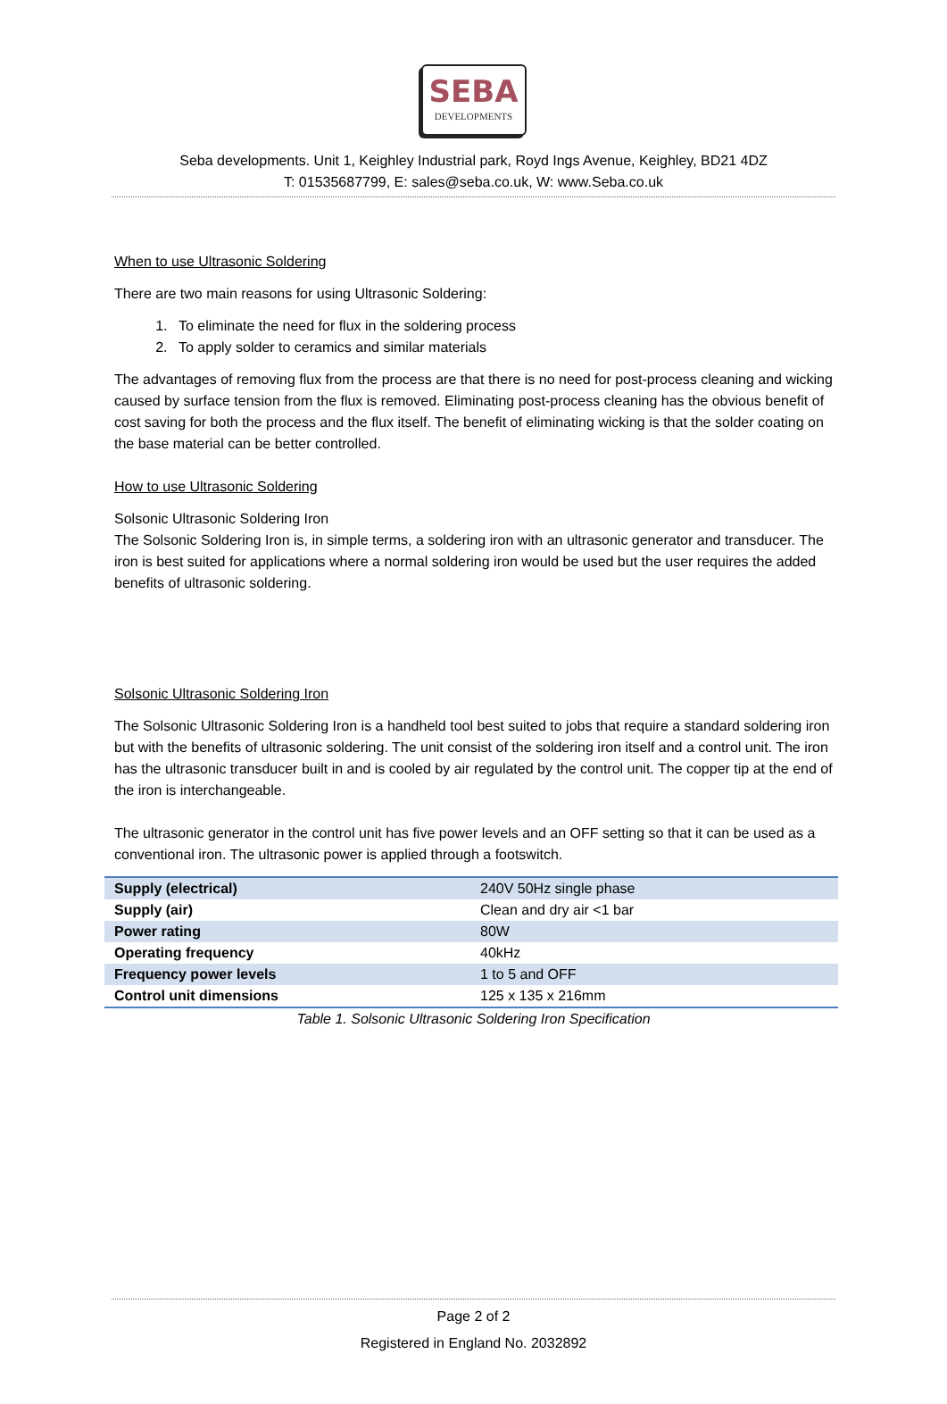SEBA
DEVELOPMENTS
Seba developments. Unit 1, Keighley Industrial park, Royd Ings Avenue, Keighley, BD21 4DZ
T: 01535687799, E: sales@seba.co.uk, W: www.Seba.co.uk
When to use Ultrasonic Soldering
There are two main reasons for using Ultrasonic Soldering:
1. To eliminate the need for flux in the soldering process
2. To apply solder to ceramics and similar materials
The advantages of removing flux from the process are that there is no need for post-process cleaning and wicking caused by surface tension from the flux is removed. Eliminating post-process cleaning has the obvious benefit of cost saving for both the process and the flux itself. The benefit of eliminating wicking is that the solder coating on the base material can be better controlled.
How to use Ultrasonic Soldering
Solsonic Ultrasonic Soldering Iron
The Solsonic Soldering Iron is, in simple terms, a soldering iron with an ultrasonic generator and transducer. The iron is best suited for applications where a normal soldering iron would be used but the user requires the added benefits of ultrasonic soldering.
Solsonic Ultrasonic Soldering Iron
The Solsonic Ultrasonic Soldering Iron is a handheld tool best suited to jobs that require a standard soldering iron but with the benefits of ultrasonic soldering. The unit consist of the soldering iron itself and a control unit. The iron has the ultrasonic transducer built in and is cooled by air regulated by the control unit. The copper tip at the end of the iron is interchangeable.
The ultrasonic generator in the control unit has five power levels and an OFF setting so that it can be used as a conventional iron. The ultrasonic power is applied through a footswitch.
| Supply (electrical) | 240V 50Hz single phase |
| Supply (air) | Clean and dry air <1 bar |
| Power rating | 80W |
| Operating frequency | 40kHz |
| Frequency power levels | 1 to 5 and OFF |
| Control unit dimensions | 125 x 135 x 216mm |
Table 1. Solsonic Ultrasonic Soldering Iron Specification
Page 2 of 2
Registered in England No. 2032892